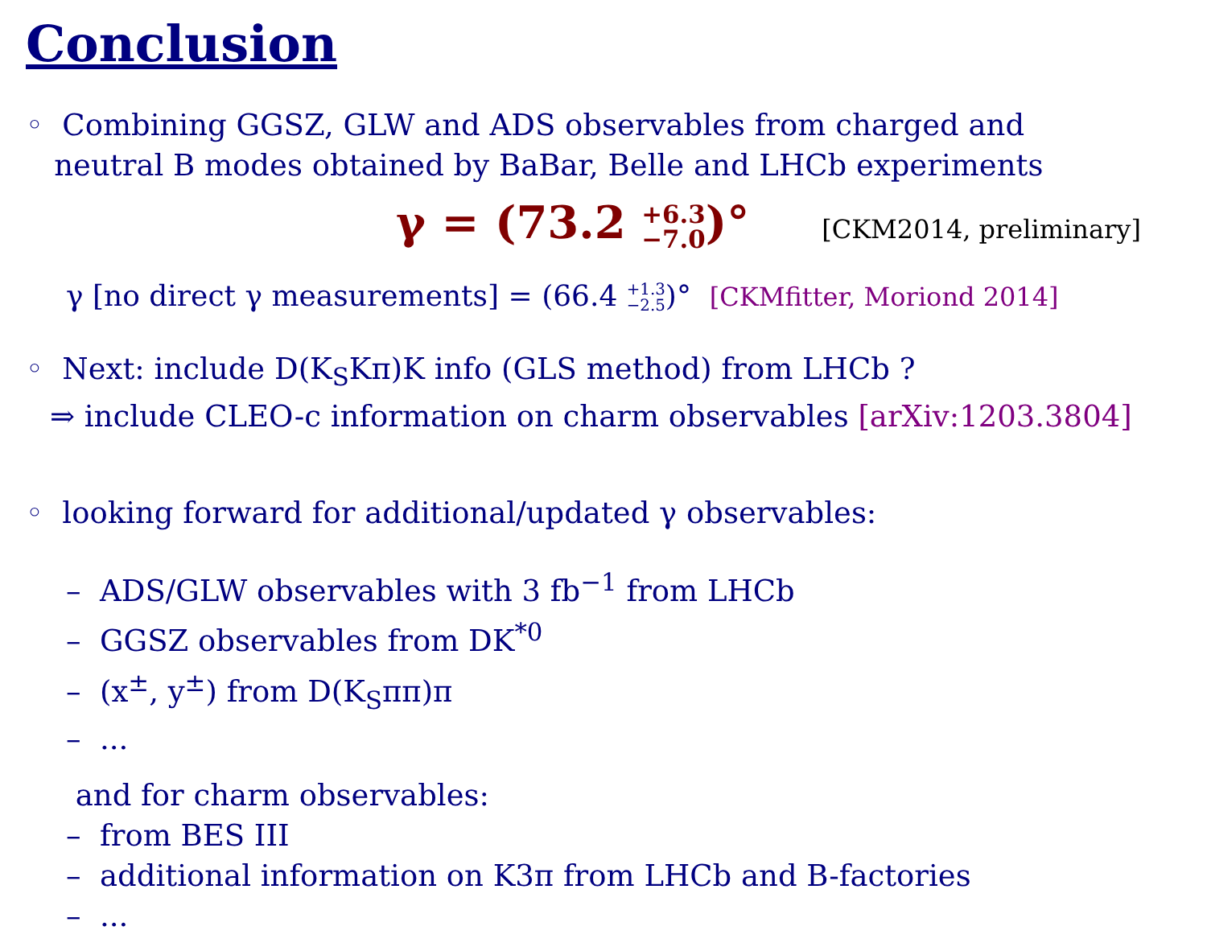Conclusion
◦ Combining GGSZ, GLW and ADS observables from charged and
neutral B modes obtained by BaBar, Belle and LHCb experiments
γ = (73.2 +6.3
−7.0)° [CKM2014, preliminary]
γ [no direct γ measurements] = (66.4 +1.3
−2.5)° [CKMfitter, Moriond 2014]
◦ Next: include D(K<sub>S</sub>Kπ)K info (GLS method) from LHCb ?
⇒ include CLEO-c information on charm observables [arXiv:1203.3804]
◦ looking forward for additional/updated γ observables:
– ADS/GLW observables with 3 fb<sup>−1</sup> from LHCb
– GGSZ observables from DK<sup>*0</sup>
– (x<sup>±</sup>, y<sup>±</sup>) from D(K<sub>S</sub>ππ)π
– ...
and for charm observables:
– from BES III
– additional information on K3π from LHCb and B-factories
– ...